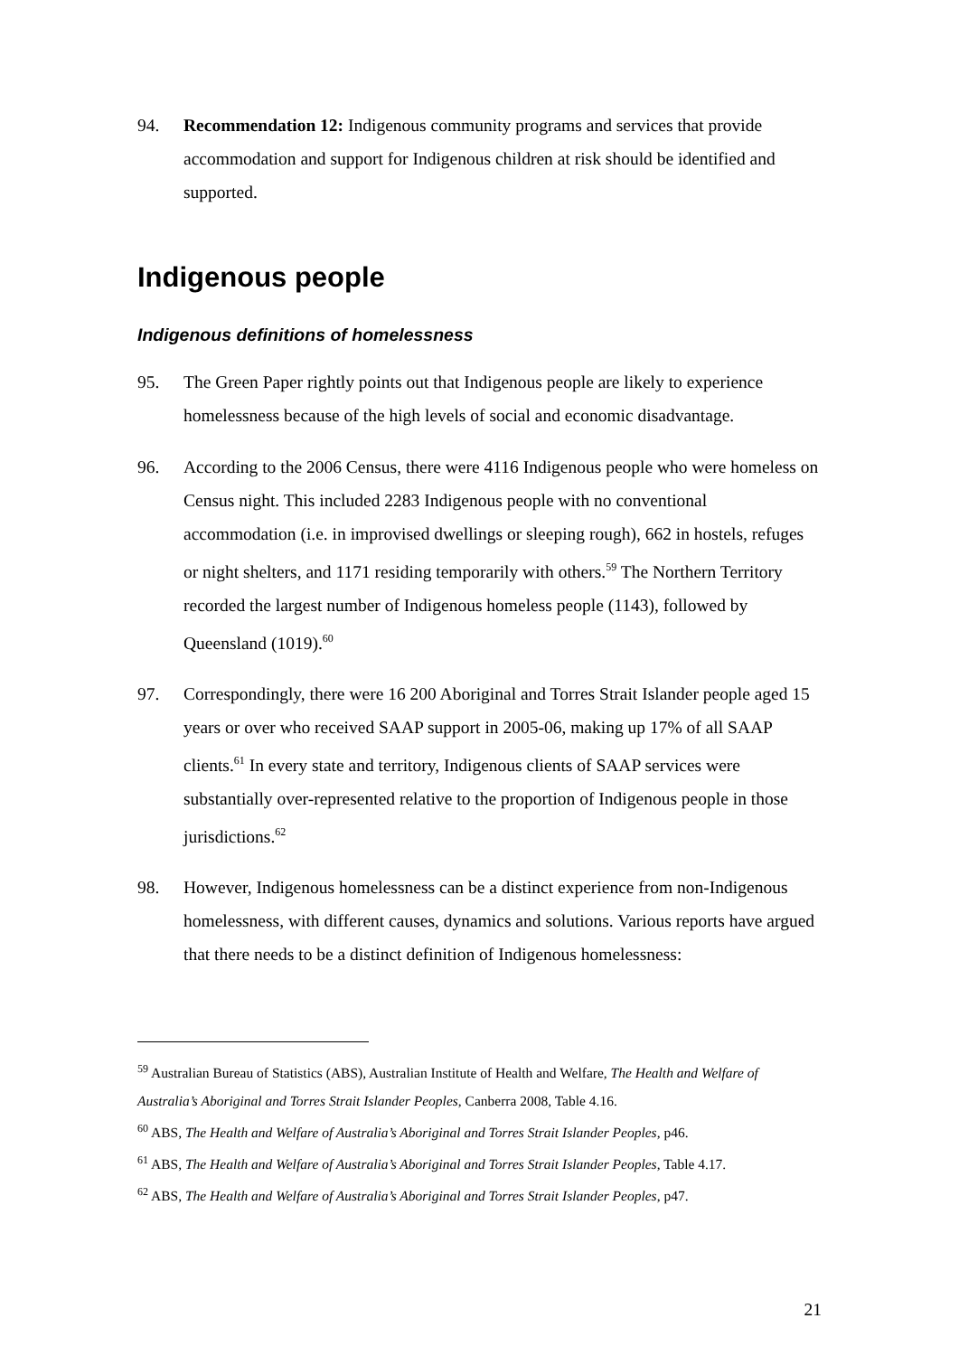94. Recommendation 12: Indigenous community programs and services that provide accommodation and support for Indigenous children at risk should be identified and supported.
Indigenous people
Indigenous definitions of homelessness
95. The Green Paper rightly points out that Indigenous people are likely to experience homelessness because of the high levels of social and economic disadvantage.
96. According to the 2006 Census, there were 4116 Indigenous people who were homeless on Census night. This included 2283 Indigenous people with no conventional accommodation (i.e. in improvised dwellings or sleeping rough), 662 in hostels, refuges or night shelters, and 1171 residing temporarily with others.<sup>59</sup> The Northern Territory recorded the largest number of Indigenous homeless people (1143), followed by Queensland (1019).<sup>60</sup>
97. Correspondingly, there were 16 200 Aboriginal and Torres Strait Islander people aged 15 years or over who received SAAP support in 2005-06, making up 17% of all SAAP clients.<sup>61</sup> In every state and territory, Indigenous clients of SAAP services were substantially over-represented relative to the proportion of Indigenous people in those jurisdictions.<sup>62</sup>
98. However, Indigenous homelessness can be a distinct experience from non-Indigenous homelessness, with different causes, dynamics and solutions. Various reports have argued that there needs to be a distinct definition of Indigenous homelessness:
<sup>59</sup> Australian Bureau of Statistics (ABS), Australian Institute of Health and Welfare, The Health and Welfare of Australia’s Aboriginal and Torres Strait Islander Peoples, Canberra 2008, Table 4.16.
<sup>60</sup> ABS, The Health and Welfare of Australia’s Aboriginal and Torres Strait Islander Peoples, p46.
<sup>61</sup> ABS, The Health and Welfare of Australia’s Aboriginal and Torres Strait Islander Peoples, Table 4.17.
<sup>62</sup> ABS, The Health and Welfare of Australia’s Aboriginal and Torres Strait Islander Peoples, p47.
21